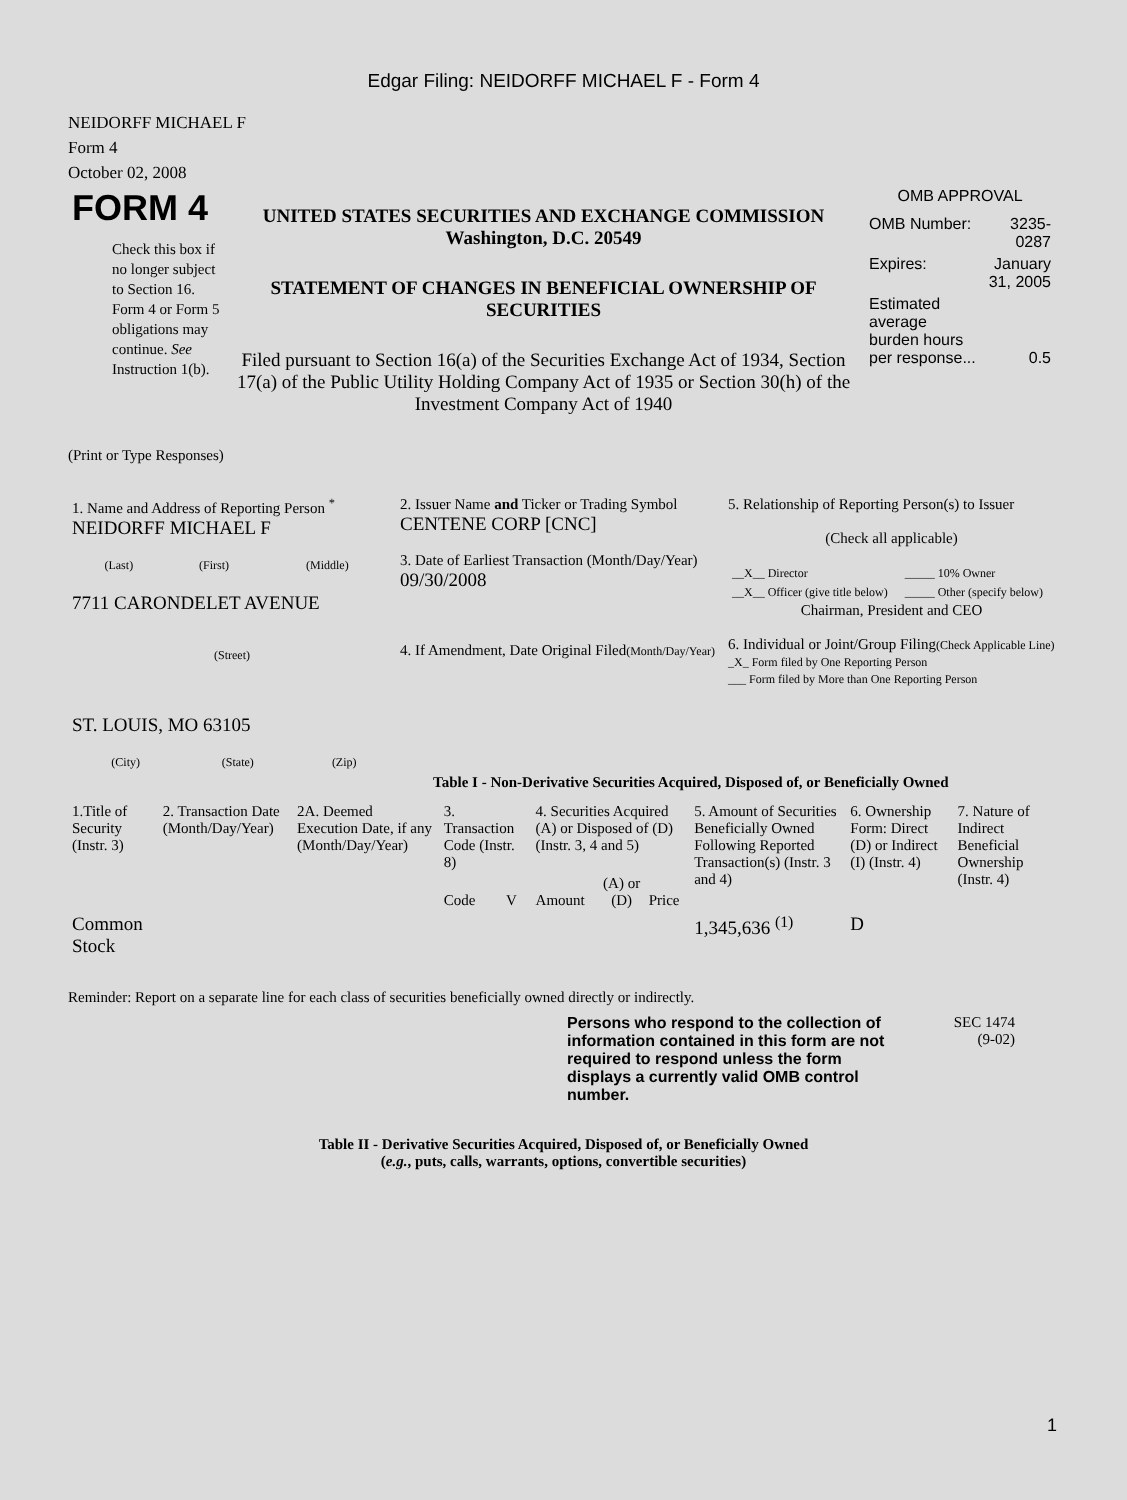Edgar Filing: NEIDORFF MICHAEL F - Form 4
NEIDORFF MICHAEL F
Form 4
October 02, 2008
| FORM 4 Check this box if no longer subject to Section 16. Form 4 or Form 5 obligations may continue. See Instruction 1(b). | UNITED STATES SECURITIES AND EXCHANGE COMMISSION Washington, D.C. 20549 STATEMENT OF CHANGES IN BENEFICIAL OWNERSHIP OF SECURITIES Filed pursuant to Section 16(a) of the Securities Exchange Act of 1934, Section 17(a) of the Public Utility Holding Company Act of 1935 or Section 30(h) of the Investment Company Act of 1940 | OMB APPROVAL / OMB Number: / 3235-0287 / / Expires: / January 31, 2005 / / Estimated average burden hours per response... / 0.5 / |
(Print or Type Responses)
| 1. Name and Address of Reporting Person <sup>*</sup> NEIDORFF MICHAEL F / (Last) / (First) / (Middle) / 7711 CARONDELET AVENUE (Street) ST. LOUIS, MO 63105 / (City) / (State) / (Zip) / | 2. Issuer Name and Ticker or Trading Symbol CENTENE CORP [CNC] 3. Date of Earliest Transaction (Month/Day/Year) 09/30/2008 4. If Amendment, Date Original Filed (Month/Day/Year) | 5. Relationship of Reporting Person(s) to Issuer (Check all applicable) / __X__ Director / _____ 10% Owner / / __X__ Officer (give title below) / _____ Other (specify below) / Chairman, President and CEO 6. Individual or Joint/Group Filing (Check Applicable Line) _X_ Form filed by One Reporting Person ___ Form filed by More than One Reporting Person |
Table I - Non-Derivative Securities Acquired, Disposed of, or Beneficially Owned
| 1.Title of Security (Instr. 3) | 2. Transaction Date (Month/Day/Year) | 2A. Deemed Execution Date, if any (Month/Day/Year) | 3. Transaction Code (Instr. 8) | | 4. Securities Acquired (A) or Disposed of (D) (Instr. 3, 4 and 5) | | | 5. Amount of Securities Beneficially Owned Following Reported Transaction(s) (Instr. 3 and 4) | 6. Ownership Form: Direct (D) or Indirect (I) (Instr. 4) | 7. Nature of Indirect Beneficial Ownership (Instr. 4) |
| --- | --- | --- | --- | --- | --- | --- | --- | --- | --- | --- |
| | | | Code | V | Amount | (A) or (D) | Price | | | |
| Common Stock | | | | | | | | 1,345,636 <sup>(1)</sup> | D | |
Reminder: Report on a separate line for each class of securities beneficially owned directly or indirectly.
| Persons who respond to the collection of information contained in this form are not required to respond unless the form displays a currently valid OMB control number. | SEC 1474 (9-02) |
Table II - Derivative Securities Acquired, Disposed of, or Beneficially Owned
(e.g., puts, calls, warrants, options, convertible securities)
1